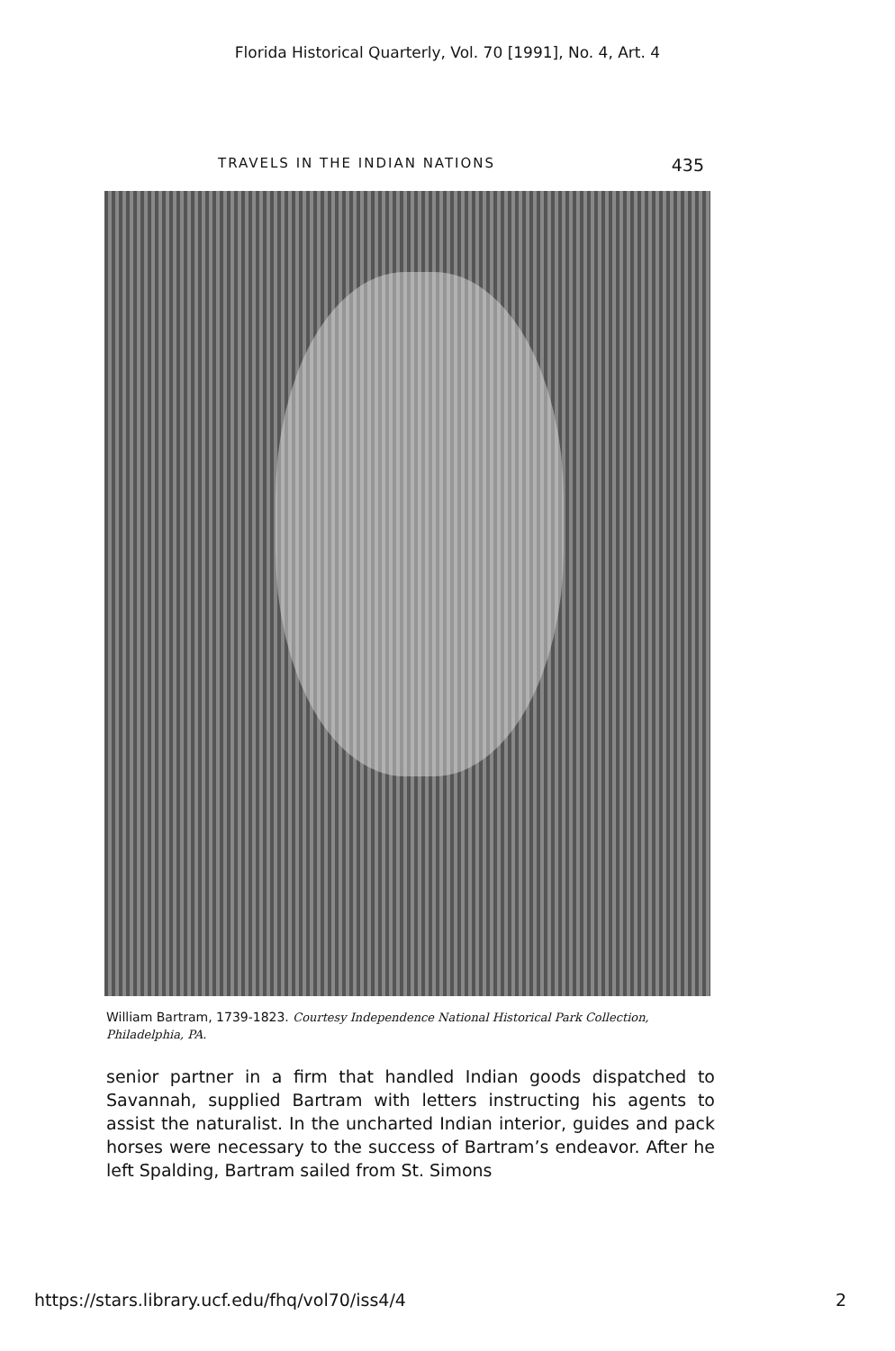Florida Historical Quarterly, Vol. 70 [1991], No. 4, Art. 4
TRAVELS IN THE INDIAN NATIONS 435
William Bartram, 1739-1823. Courtesy Independence National Historical Park Collection, Philadelphia, PA.
senior partner in a firm that handled Indian goods dispatched to Savannah, supplied Bartram with letters instructing his agents to assist the naturalist. In the uncharted Indian interior, guides and pack horses were necessary to the success of Bartram’s endeavor. After he left Spalding, Bartram sailed from St. Simons
https://stars.library.ucf.edu/fhq/vol70/iss4/4 2